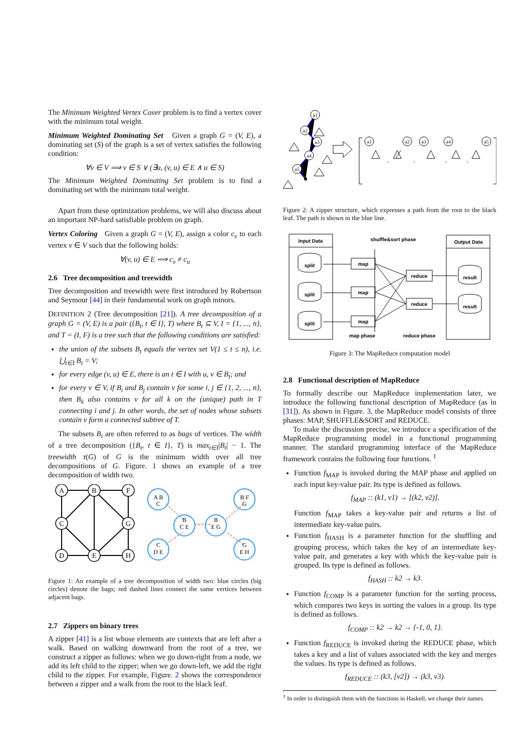The Minimum Weighted Vertex Cover problem is to find a vertex cover with the minimum total weight.
Minimum Weighted Dominating Set Given a graph G = (V, E), a dominating set (S) of the graph is a set of vertex satisfies the following condition:
∀v ∈ V ⟹ v ∈ S ∨ (∃u, (v, u) ∈ E ∧ u ∈ S)
The Minimum Weighted Dominating Set problem is to find a dominating set with the minimum total weight.
Apart from these optimization problems, we will also discuss about an important NP-hard satisfiable problem on graph.
Vertex Coloring Given a graph G = (V, E), assign a color c<sub>v</sub> to each vertex v ∈ V such that the following holds:
∀(v, u) ∈ E ⟹ c<sub>v</sub> ≠ c<sub>u</sub>
2.6 Tree decomposition and treewidth
Tree decomposition and treewidth were first introduced by Robertson and Seymour [44] in their fundamental work on graph minors.
DEFINITION 2 (Tree decomposition [21]). A tree decomposition of a graph G = (V, E) is a pair ({B<sub>t</sub>, t ∈ I}, T) where B<sub>t</sub> ⊆ V, I = {1, ..., n}, and T = (I, F) is a tree such that the following conditions are satisfied:
the union of the subsets B<sub>t</sub> equals the vertex set V(1 ≤ t ≤ n), i.e. ⋃<sub>t∈I</sub> B<sub>t</sub> = V;
for every edge (v, u) ∈ E, there is an t ∈ I with u, v ∈ B<sub>t</sub>; and
for every v ∈ V, if B<sub>i</sub> and B<sub>j</sub> contain v for some i, j ∈ {1, 2, ..., n}, then B<sub>k</sub> also contains v for all k on the (unique) path in T connecting i and j. In other words, the set of nodes whose subsets contain v form a connected subtree of T.
The subsets B<sub>i</sub> are often referred to as bags of vertices. The width of a tree decomposition ({B<sub>t</sub>, t ∈ I}, T) is max<sub>t∈I</sub>|B<sub>t</sub>| − 1. The treewidth τ(G) of G is the minimum width over all tree decompositions of G. Figure. 1 shows an example of a tree decomposition of width two.
A
B
F
C
G
D
E
H
A B
C
C
D E
B
C E
B
E G
B F
G
G
E H
Figure 1: An example of a tree decomposition of width two: blue circles (big circles) denote the bags; red dashed lines connect the same vertices between adjacent bags.
2.7 Zippers on binary trees
A zipper [41] is a list whose elements are contexts that are left after a walk. Based on walking downward from the root of a tree, we construct a zipper as follows: when we go down-right from a node, we add its left child to the zipper; when we go down-left, we add the right child to the zipper. For example, Figure. 2 shows the correspondence between a zipper and a walk from the root to the black leaf.
a1
a2
a3
a4
a5
a1
a2
a3
a4
a5
,
,
,
,
Figure 2: A zipper structure, which expresses a path from the root to the black leaf. The path is shown in the blue line.
Input Data
shuffle&sort phase
Output Data
split
split
split
map
map
map
reduce
reduce
result
result
map phase
reduce phase
Figure 3: The MapReduce computation model
2.8 Functional description of MapReduce
To formally describe our MapReduce implementation later, we introduce the following functional description of MapReduce (as in [31]). As shown in Figure. 3, the MapReduce model consists of three phases: MAP, SHUFFLE&SORT and REDUCE.
To make the discussion precise, we introduce a specification of the MapReduce programming model in a functional programming manner. The standard programming interface of the MapReduce framework contains the following four functions. <sup>1</sup>
Function f<sub>MAP</sub> is invoked during the MAP phase and applied on each input key-value pair. Its type is defined as follows.
f<sub>MAP</sub> :: (k1, v1) → [(k2, v2)].
Function f<sub>MAP</sub> takes a key-value pair and returns a list of intermediate key-value pairs.
Function f<sub>HASH</sub> is a parameter function for the shuffling and grouping process, which takes the key of an intermediate key-value pair, and generates a key with which the key-value pair is grouped. Its type is defined as follows.
f<sub>HASH</sub> :: k2 → k3.
Function f<sub>COMP</sub> is a parameter function for the sorting process, which compares two keys in sorting the values in a group. Its type is defined as follows.
f<sub>COMP</sub> :: k2 → k2 → {-1, 0, 1}.
Function f<sub>REDUCE</sub> is invoked during the REDUCE phase, which takes a key and a list of values associated with the key and merges the values. Its type is defined as follows.
f<sub>REDUCE</sub> :: (k3, [v2]) → (k3, v3).
<sup>1</sup> In order to distinguish them with the functions in Haskell, we change their names.